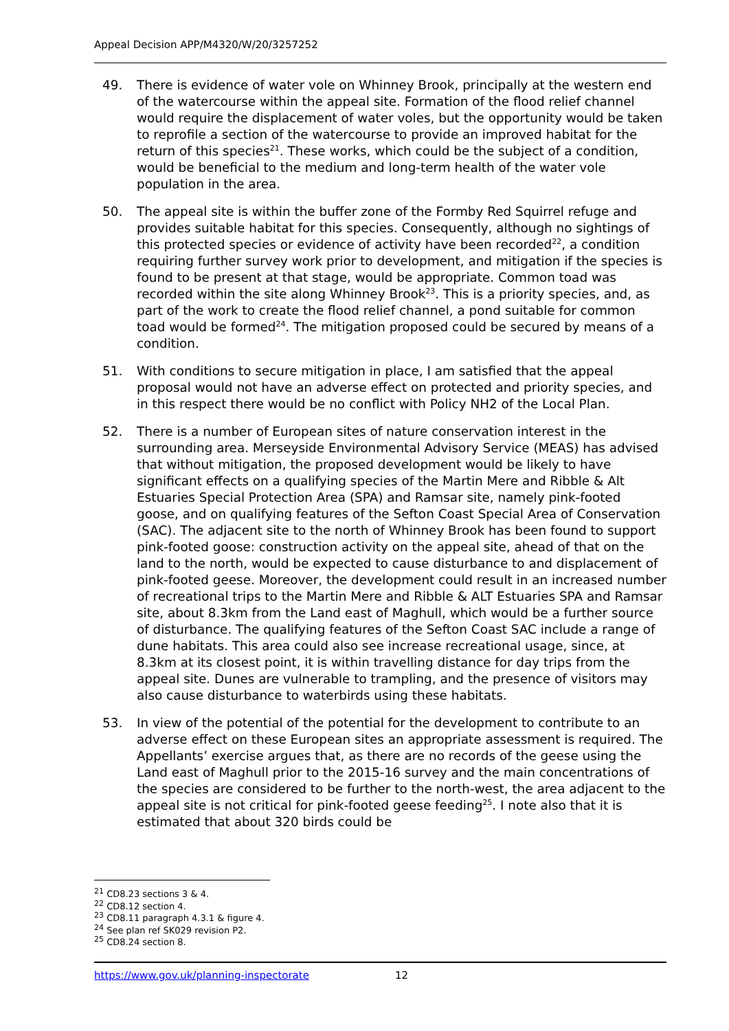Appeal Decision APP/M4320/W/20/3257252
49. There is evidence of water vole on Whinney Brook, principally at the western end of the watercourse within the appeal site. Formation of the flood relief channel would require the displacement of water voles, but the opportunity would be taken to reprofile a section of the watercourse to provide an improved habitat for the return of this species<sup>21</sup>. These works, which could be the subject of a condition, would be beneficial to the medium and long-term health of the water vole population in the area.
50. The appeal site is within the buffer zone of the Formby Red Squirrel refuge and provides suitable habitat for this species. Consequently, although no sightings of this protected species or evidence of activity have been recorded<sup>22</sup>, a condition requiring further survey work prior to development, and mitigation if the species is found to be present at that stage, would be appropriate. Common toad was recorded within the site along Whinney Brook<sup>23</sup>. This is a priority species, and, as part of the work to create the flood relief channel, a pond suitable for common toad would be formed<sup>24</sup>. The mitigation proposed could be secured by means of a condition.
51. With conditions to secure mitigation in place, I am satisfied that the appeal proposal would not have an adverse effect on protected and priority species, and in this respect there would be no conflict with Policy NH2 of the Local Plan.
52. There is a number of European sites of nature conservation interest in the surrounding area. Merseyside Environmental Advisory Service (MEAS) has advised that without mitigation, the proposed development would be likely to have significant effects on a qualifying species of the Martin Mere and Ribble & Alt Estuaries Special Protection Area (SPA) and Ramsar site, namely pink-footed goose, and on qualifying features of the Sefton Coast Special Area of Conservation (SAC). The adjacent site to the north of Whinney Brook has been found to support pink-footed goose: construction activity on the appeal site, ahead of that on the land to the north, would be expected to cause disturbance to and displacement of pink-footed geese. Moreover, the development could result in an increased number of recreational trips to the Martin Mere and Ribble & ALT Estuaries SPA and Ramsar site, about 8.3km from the Land east of Maghull, which would be a further source of disturbance. The qualifying features of the Sefton Coast SAC include a range of dune habitats. This area could also see increase recreational usage, since, at 8.3km at its closest point, it is within travelling distance for day trips from the appeal site. Dunes are vulnerable to trampling, and the presence of visitors may also cause disturbance to waterbirds using these habitats.
53. In view of the potential of the potential for the development to contribute to an adverse effect on these European sites an appropriate assessment is required. The Appellants’ exercise argues that, as there are no records of the geese using the Land east of Maghull prior to the 2015-16 survey and the main concentrations of the species are considered to be further to the north-west, the area adjacent to the appeal site is not critical for pink-footed geese feeding<sup>25</sup>. I note also that it is estimated that about 320 birds could be
<sup>21</sup> CD8.23 sections 3 & 4.
<sup>22</sup> CD8.12 section 4.
<sup>23</sup> CD8.11 paragraph 4.3.1 & figure 4.
<sup>24</sup> See plan ref SK029 revision P2.
<sup>25</sup> CD8.24 section 8.
https://www.gov.uk/planning-inspectorate 12